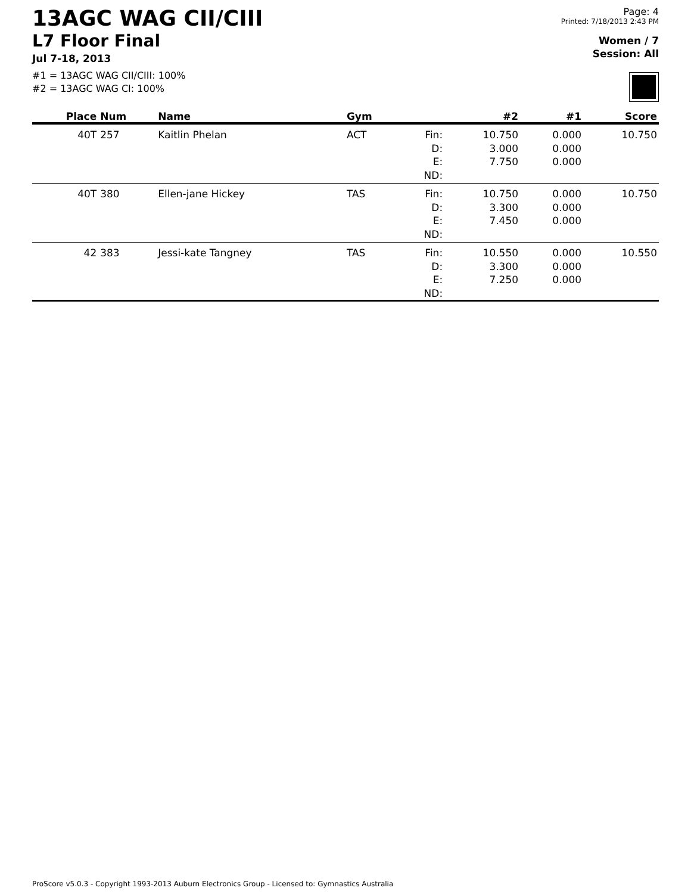13AGC WAG CII/CIII
L7 Floor Final
Jul 7-18, 2013
#1 = 13AGC WAG CII/CIII: 100%
#2 = 13AGC WAG CI: 100%
Page: 4
Printed: 7/18/2013 2:43 PM
Women / 7
Session: All
| Place | Num | Name | Gym | | #2 | #1 | Score |
| --- | --- | --- | --- | --- | --- | --- | --- |
| 40T | 257 | Kaitlin Phelan | ACT | Fin: | 10.750 | 0.000 | 10.750 |
| | | | | D: | 3.000 | 0.000 | |
| | | | | E: | 7.750 | 0.000 | |
| | | | | ND: | | | |
| 40T | 380 | Ellen-jane Hickey | TAS | Fin: | 10.750 | 0.000 | 10.750 |
| | | | | D: | 3.300 | 0.000 | |
| | | | | E: | 7.450 | 0.000 | |
| | | | | ND: | | | |
| 42 | 383 | Jessi-kate Tangney | TAS | Fin: | 10.550 | 0.000 | 10.550 |
| | | | | D: | 3.300 | 0.000 | |
| | | | | E: | 7.250 | 0.000 | |
| | | | | ND: | | | |
ProScore v5.0.3 - Copyright 1993-2013 Auburn Electronics Group - Licensed to: Gymnastics Australia